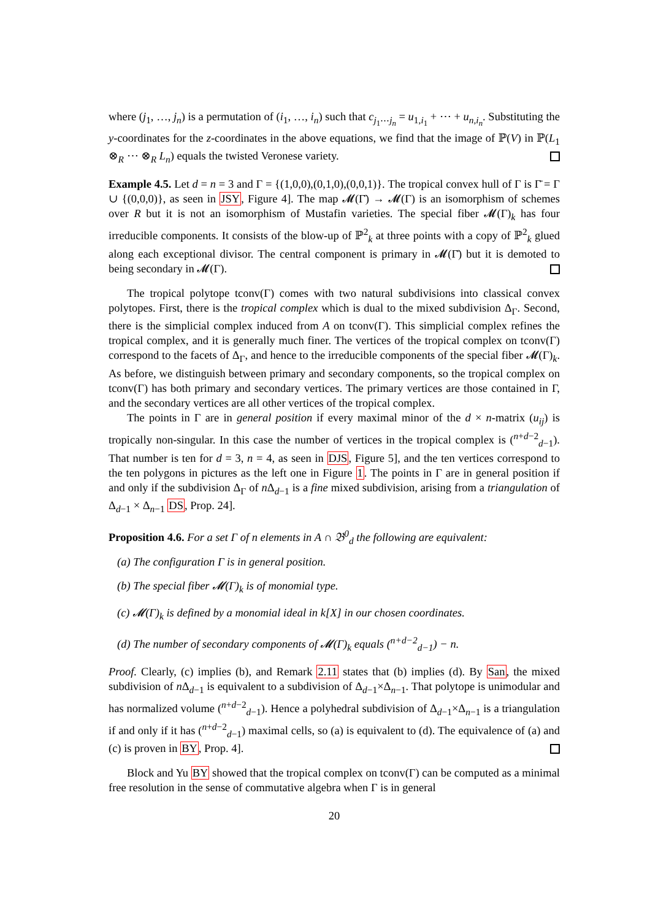where (j<sub>1</sub>, …, j<sub>n</sub>) is a permutation of (i<sub>1</sub>, …, i<sub>n</sub>) such that c<sub>j<sub>1</sub>⋯j<sub>n</sub></sub> = u<sub>1,i<sub>1</sub></sub> + ⋯ + u<sub>n,i<sub>n</sub></sub>. Substituting the y-coordinates for the z-coordinates in the above equations, we find that the image of ℙ(V) in ℙ(L<sub>1</sub> ⊗<sub>R</sub> ⋯ ⊗<sub>R</sub> L<sub>n</sub>) equals the twisted Veronese variety.
Example 4.5. Let d = n = 3 and Γ = {(1,0,0),(0,1,0),(0,0,1)}. The tropical convex hull of Γ is Γ̄ = Γ ∪ {(0,0,0)}, as seen in JSY, Figure 4]. The map 𝓜(Γ̄) → 𝓜(Γ) is an isomorphism of schemes over R but it is not an isomorphism of Mustafin varieties. The special fiber 𝓜(Γ)<sub>k</sub> has four irreducible components. It consists of the blow-up of ℙ<sup>2</sup><sub>k</sub> at three points with a copy of ℙ<sup>2</sup><sub>k</sub> glued along each exceptional divisor. The central component is primary in 𝓜(Γ̄) but it is demoted to being secondary in 𝓜(Γ).
The tropical polytope tconv(Γ) comes with two natural subdivisions into classical convex polytopes. First, there is the tropical complex which is dual to the mixed subdivision Δ<sub>Γ</sub>. Second, there is the simplicial complex induced from A on tconv(Γ). This simplicial complex refines the tropical complex, and it is generally much finer. The vertices of the tropical complex on tconv(Γ) correspond to the facets of Δ<sub>Γ</sub>, and hence to the irreducible components of the special fiber 𝓜(Γ)<sub>k</sub>. As before, we distinguish between primary and secondary components, so the tropical complex on tconv(Γ) has both primary and secondary vertices. The primary vertices are those contained in Γ, and the secondary vertices are all other vertices of the tropical complex.
The points in Γ are in general position if every maximal minor of the d × n-matrix (u<sub>ij</sub>) is tropically non-singular. In this case the number of vertices in the tropical complex is (<sup>n+d−2</sup><sub>d−1</sub>). That number is ten for d = 3, n = 4, as seen in DJS, Figure 5], and the ten vertices correspond to the ten polygons in pictures as the left one in Figure 1. The points in Γ are in general position if and only if the subdivision Δ<sub>Γ</sub> of n Δ<sub>d−1</sub> is a fine mixed subdivision, arising from a triangulation of Δ<sub>d−1</sub> × Δ<sub>n−1</sub> DS, Prop. 24].
Proposition 4.6. For a set Γ of n elements in A ∩ 𝔅<sup>0</sup><sub>d</sub> the following are equivalent:
(a) The configuration Γ is in general position.
(b) The special fiber 𝓜(Γ)<sub>k</sub> is of monomial type.
(c) 𝓜(Γ)<sub>k</sub> is defined by a monomial ideal in k[X] in our chosen coordinates.
(d) The number of secondary components of 𝓜(Γ)<sub>k</sub> equals (<sup>n+d−2</sup><sub>d−1</sub>) − n.
Proof. Clearly, (c) implies (b), and Remark 2.11 states that (b) implies (d). By San, the mixed subdivision of n Δ<sub>d−1</sub> is equivalent to a subdivision of Δ<sub>d−1</sub>×Δ<sub>n−1</sub>. That polytope is unimodular and has normalized volume (<sup>n+d−2</sup><sub>d−1</sub>). Hence a polyhedral subdivision of Δ<sub>d−1</sub>×Δ<sub>n−1</sub> is a triangulation if and only if it has (<sup>n+d−2</sup><sub>d−1</sub>) maximal cells, so (a) is equivalent to (d). The equivalence of (a) and (c) is proven in BY, Prop. 4].
Block and Yu BY showed that the tropical complex on tconv(Γ) can be computed as a minimal free resolution in the sense of commutative algebra when Γ is in general
20